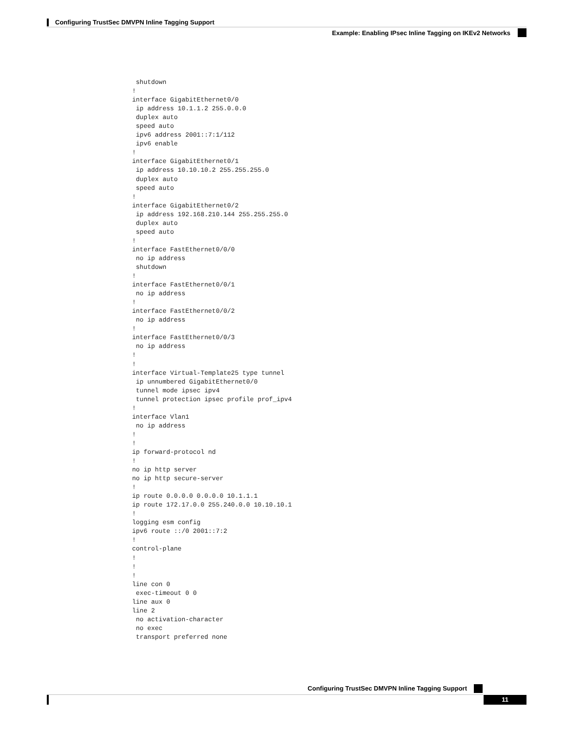Configuring TrustSec DMVPN Inline Tagging Support
Example: Enabling IPsec Inline Tagging on IKEv2 Networks
 shutdown
!
interface GigabitEthernet0/0
 ip address 10.1.1.2 255.0.0.0
 duplex auto
 speed auto
 ipv6 address 2001::7:1/112
 ipv6 enable
!
interface GigabitEthernet0/1
 ip address 10.10.10.2 255.255.255.0
 duplex auto
 speed auto
!
interface GigabitEthernet0/2
 ip address 192.168.210.144 255.255.255.0
 duplex auto
 speed auto
!
interface FastEthernet0/0/0
 no ip address
 shutdown
!
interface FastEthernet0/0/1
 no ip address
!
interface FastEthernet0/0/2
 no ip address
!
interface FastEthernet0/0/3
 no ip address
!
!
interface Virtual-Template25 type tunnel
 ip unnumbered GigabitEthernet0/0
 tunnel mode ipsec ipv4
 tunnel protection ipsec profile prof_ipv4
!
interface Vlan1
 no ip address
!
!
ip forward-protocol nd
!
no ip http server
no ip http secure-server
!
ip route 0.0.0.0 0.0.0.0 10.1.1.1
ip route 172.17.0.0 255.240.0.0 10.10.10.1
!
logging esm config
ipv6 route ::/0 2001::7:2
!
control-plane
!
!
!
line con 0
 exec-timeout 0 0
line aux 0
line 2
 no activation-character
 no exec
 transport preferred none
Configuring TrustSec DMVPN Inline Tagging Support
11